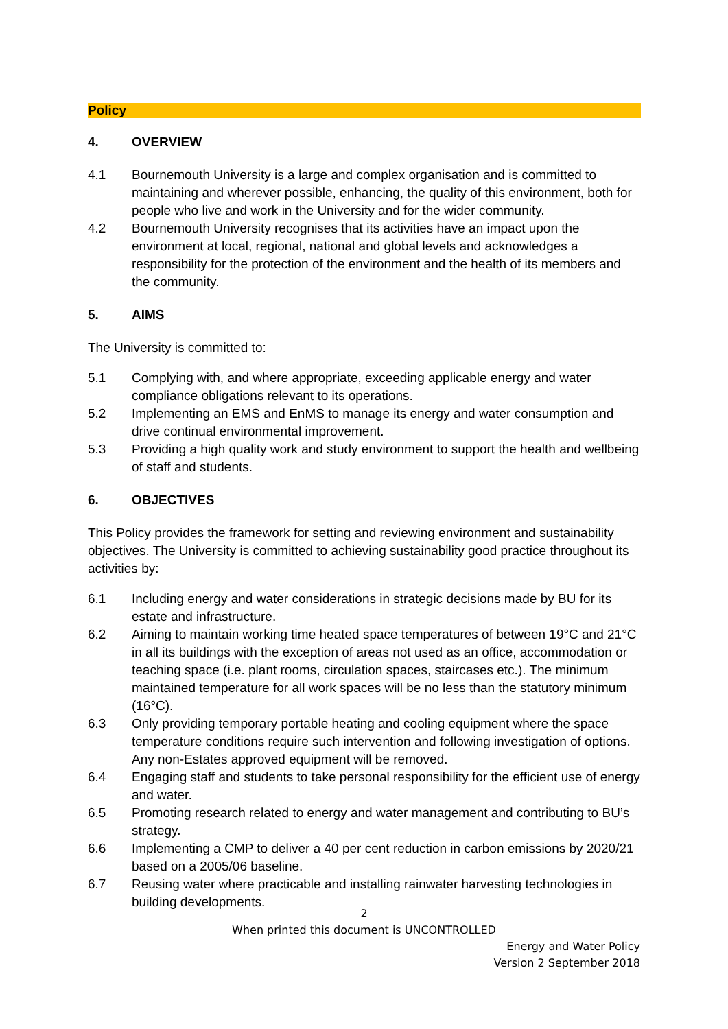Policy
4. OVERVIEW
4.1 Bournemouth University is a large and complex organisation and is committed to maintaining and wherever possible, enhancing, the quality of this environment, both for people who live and work in the University and for the wider community.
4.2 Bournemouth University recognises that its activities have an impact upon the environment at local, regional, national and global levels and acknowledges a responsibility for the protection of the environment and the health of its members and the community.
5. AIMS
The University is committed to:
5.1 Complying with, and where appropriate, exceeding applicable energy and water compliance obligations relevant to its operations.
5.2 Implementing an EMS and EnMS to manage its energy and water consumption and drive continual environmental improvement.
5.3 Providing a high quality work and study environment to support the health and wellbeing of staff and students.
6. OBJECTIVES
This Policy provides the framework for setting and reviewing environment and sustainability objectives. The University is committed to achieving sustainability good practice throughout its activities by:
6.1 Including energy and water considerations in strategic decisions made by BU for its estate and infrastructure.
6.2 Aiming to maintain working time heated space temperatures of between 19°C and 21°C in all its buildings with the exception of areas not used as an office, accommodation or teaching space (i.e. plant rooms, circulation spaces, staircases etc.). The minimum maintained temperature for all work spaces will be no less than the statutory minimum (16°C).
6.3 Only providing temporary portable heating and cooling equipment where the space temperature conditions require such intervention and following investigation of options. Any non-Estates approved equipment will be removed.
6.4 Engaging staff and students to take personal responsibility for the efficient use of energy and water.
6.5 Promoting research related to energy and water management and contributing to BU’s strategy.
6.6 Implementing a CMP to deliver a 40 per cent reduction in carbon emissions by 2020/21 based on a 2005/06 baseline.
6.7 Reusing water where practicable and installing rainwater harvesting technologies in building developments.
2
When printed this document is UNCONTROLLED
Energy and Water Policy
Version 2 September 2018